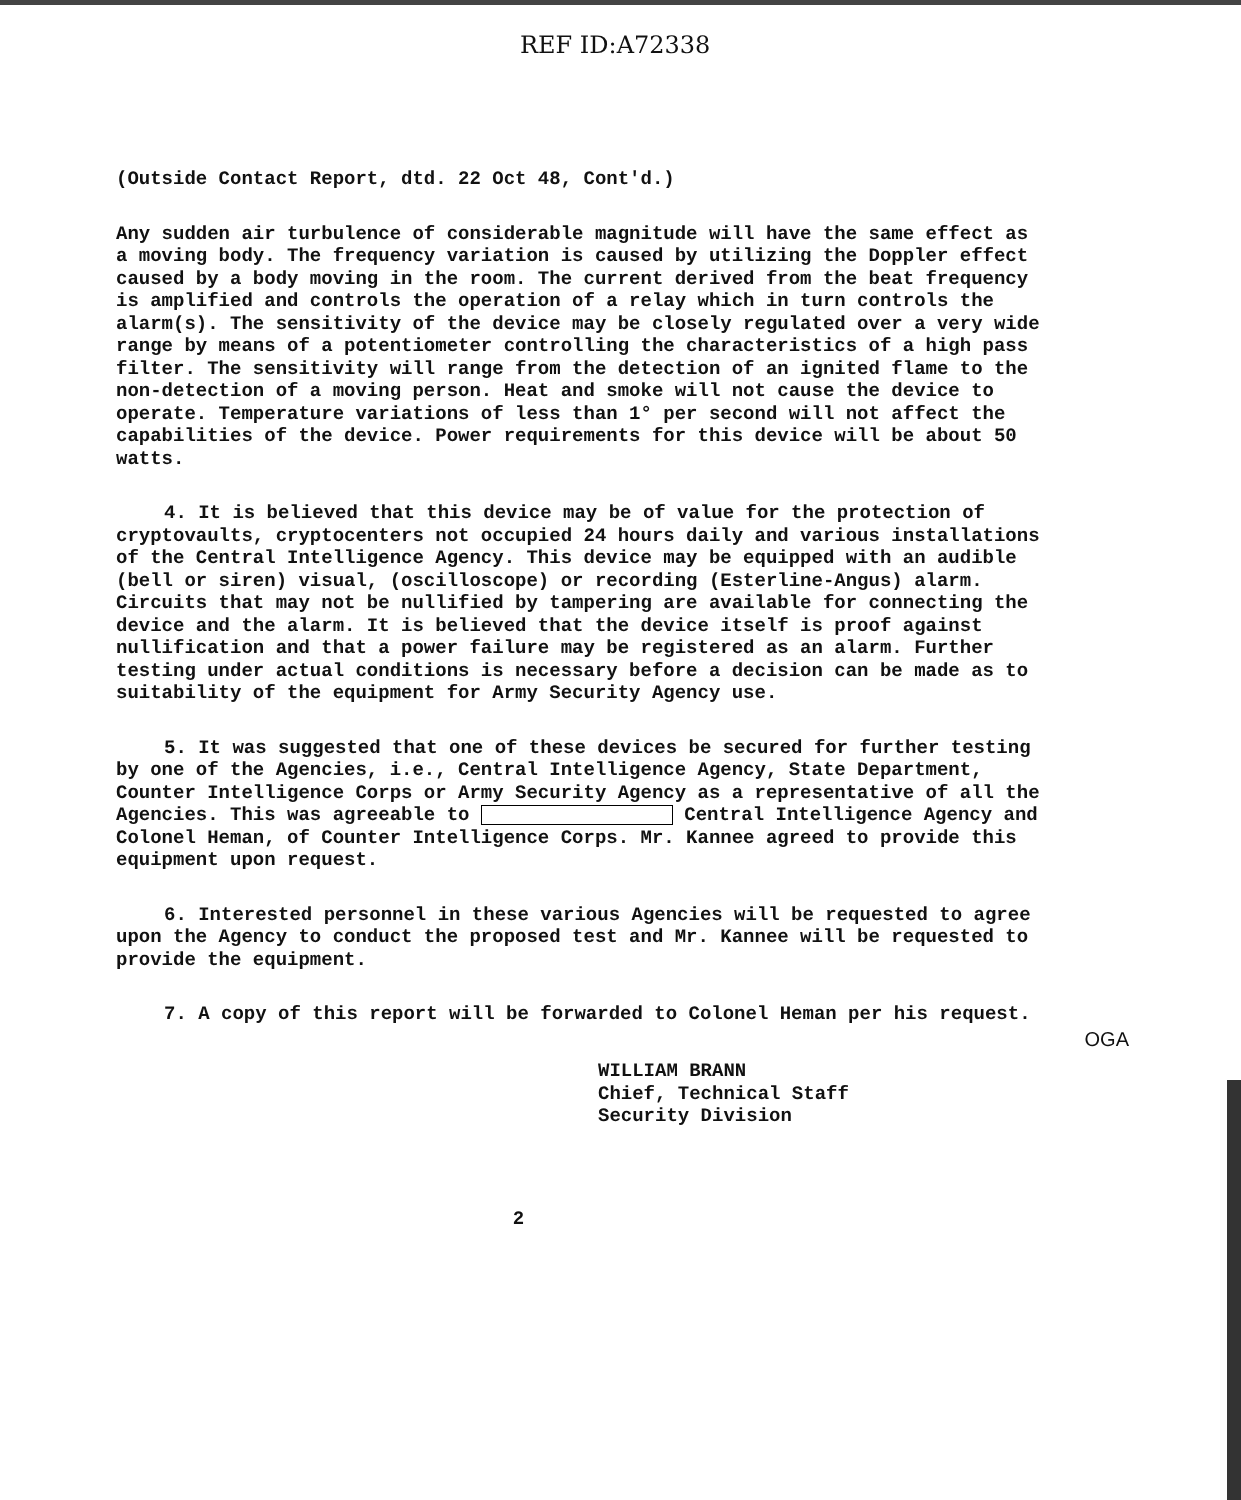REF ID:A72338
(Outside Contact Report, dtd. 22 Oct 48, Cont'd.)
Any sudden air turbulence of considerable magnitude will have the same effect as a moving body. The frequency variation is caused by utilizing the Doppler effect caused by a body moving in the room. The current derived from the beat frequency is amplified and controls the operation of a relay which in turn controls the alarm(s). The sensitivity of the device may be closely regulated over a very wide range by means of a potentiometer controlling the characteristics of a high pass filter. The sensitivity will range from the detection of an ignited flame to the non-detection of a moving person. Heat and smoke will not cause the device to operate. Temperature variations of less than 1° per second will not affect the capabilities of the device. Power requirements for this device will be about 50 watts.
4. It is believed that this device may be of value for the protection of cryptovaults, cryptocenters not occupied 24 hours daily and various installations of the Central Intelligence Agency. This device may be equipped with an audible (bell or siren) visual, (oscilloscope) or recording (Esterline-Angus) alarm. Circuits that may not be nullified by tampering are available for connecting the device and the alarm. It is believed that the device itself is proof against nullification and that a power failure may be registered as an alarm. Further testing under actual conditions is necessary before a decision can be made as to suitability of the equipment for Army Security Agency use.
5. It was suggested that one of these devices be secured for further testing by one of the Agencies, i.e., Central Intelligence Agency, State Department, Counter Intelligence Corps or Army Security Agency as a representative of all the Agencies. This was agreeable to Central Intelligence Agency and Colonel Heman, of Counter Intelligence Corps. Mr. Kannee agreed to provide this equipment upon request.
6. Interested personnel in these various Agencies will be requested to agree upon the Agency to conduct the proposed test and Mr. Kannee will be requested to provide the equipment.
7. A copy of this report will be forwarded to Colonel Heman per his request.
OGA
WILLIAM BRANN
Chief, Technical Staff
Security Division
2